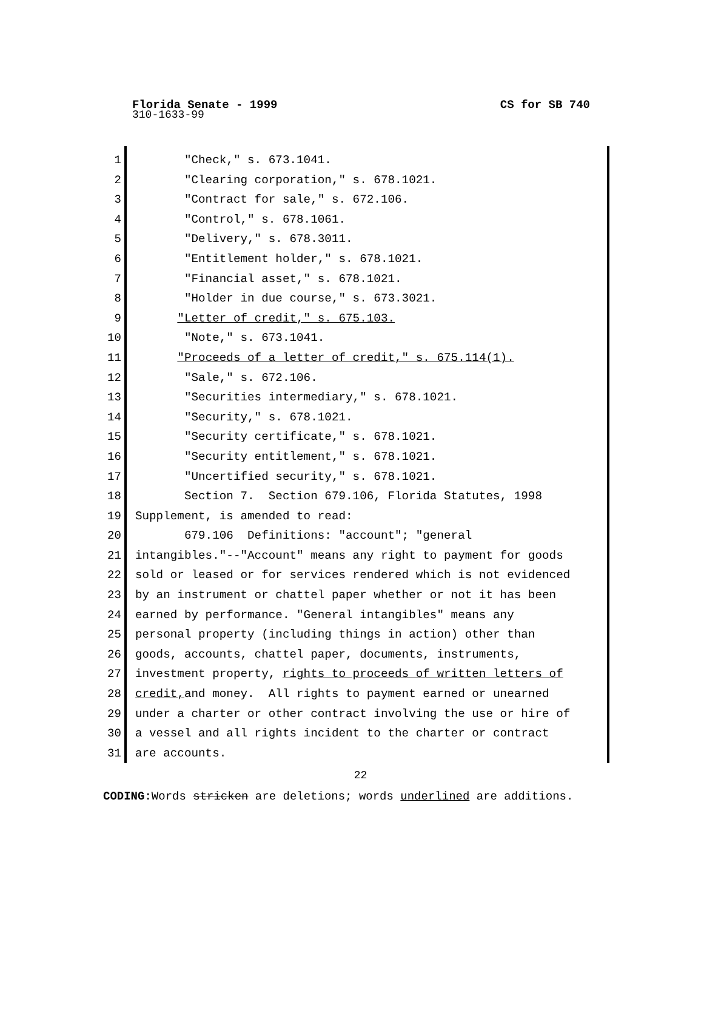CS for SB 740 Florida Senate - 1999
310-1633-99
1
2
3
4
5
6
7
8
9
10
11
12
13
14
15
16
17
18
19
20
21
22
23
24
25
26
27
28
29
30
31
"Check," s. 673.1041. "Clearing corporation," s. 678.1021. "Contract for sale," s. 672.106. "Control," s. 678.1061. "Delivery," s. 678.3011. "Entitlement holder," s. 678.1021. "Financial asset," s. 678.1021. "Holder in due course," s. 673.3021. "Letter of credit," s. 675.103. "Note," s. 673.1041. "Proceeds of a letter of credit," s. 675.114(1). "Sale," s. 672.106. "Securities intermediary," s. 678.1021. "Security," s. 678.1021. "Security certificate," s. 678.1021. "Security entitlement," s. 678.1021. "Uncertified security," s. 678.1021. Section 7. Section 679.106, Florida Statutes, 1998 Supplement, is amended to read: 679.106 Definitions: "account"; "general intangibles."--"Account" means any right to payment for goods sold or leased or for services rendered which is not evidenced by an instrument or chattel paper whether or not it has been earned by performance. "General intangibles" means any personal property (including things in action) other than goods, accounts, chattel paper, documents, instruments, investment property, rights to proceeds of written letters of credit, and money. All rights to payment earned or unearned under a charter or other contract involving the use or hire of a vessel and all rights incident to the charter or contract are accounts.
22
CODING: Words stricken are deletions; words underlined are additions.